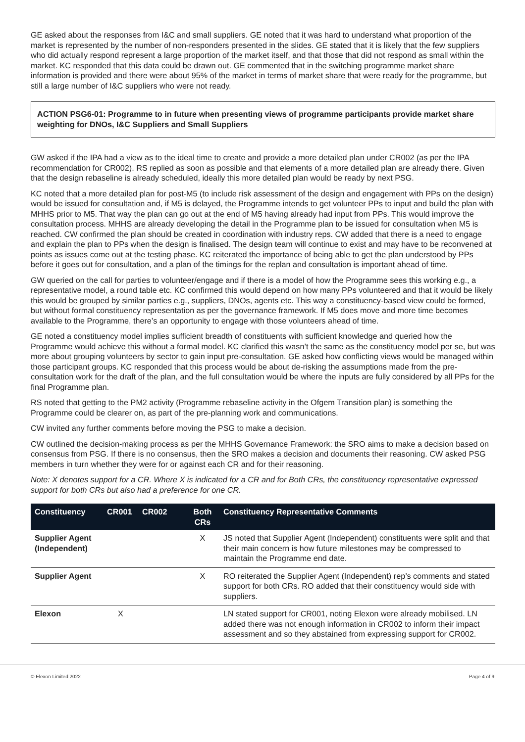GE asked about the responses from I&C and small suppliers. GE noted that it was hard to understand what proportion of the market is represented by the number of non-responders presented in the slides. GE stated that it is likely that the few suppliers who did actually respond represent a large proportion of the market itself, and that those that did not respond as small within the market. KC responded that this data could be drawn out. GE commented that in the switching programme market share information is provided and there were about 95% of the market in terms of market share that were ready for the programme, but still a large number of I&C suppliers who were not ready.
ACTION PSG6-01: Programme to in future when presenting views of programme participants provide market share weighting for DNOs, I&C Suppliers and Small Suppliers
GW asked if the IPA had a view as to the ideal time to create and provide a more detailed plan under CR002 (as per the IPA recommendation for CR002). RS replied as soon as possible and that elements of a more detailed plan are already there. Given that the design rebaseline is already scheduled, ideally this more detailed plan would be ready by next PSG.
KC noted that a more detailed plan for post-M5 (to include risk assessment of the design and engagement with PPs on the design) would be issued for consultation and, if M5 is delayed, the Programme intends to get volunteer PPs to input and build the plan with MHHS prior to M5. That way the plan can go out at the end of M5 having already had input from PPs. This would improve the consultation process. MHHS are already developing the detail in the Programme plan to be issued for consultation when M5 is reached. CW confirmed the plan should be created in coordination with industry reps. CW added that there is a need to engage and explain the plan to PPs when the design is finalised. The design team will continue to exist and may have to be reconvened at points as issues come out at the testing phase. KC reiterated the importance of being able to get the plan understood by PPs before it goes out for consultation, and a plan of the timings for the replan and consultation is important ahead of time.
GW queried on the call for parties to volunteer/engage and if there is a model of how the Programme sees this working e.g., a representative model, a round table etc. KC confirmed this would depend on how many PPs volunteered and that it would be likely this would be grouped by similar parties e.g., suppliers, DNOs, agents etc. This way a constituency-based view could be formed, but without formal constituency representation as per the governance framework. If M5 does move and more time becomes available to the Programme, there’s an opportunity to engage with those volunteers ahead of time.
GE noted a constituency model implies sufficient breadth of constituents with sufficient knowledge and queried how the Programme would achieve this without a formal model. KC clarified this wasn’t the same as the constituency model per se, but was more about grouping volunteers by sector to gain input pre-consultation. GE asked how conflicting views would be managed within those participant groups. KC responded that this process would be about de-risking the assumptions made from the pre-consultation work for the draft of the plan, and the full consultation would be where the inputs are fully considered by all PPs for the final Programme plan.
RS noted that getting to the PM2 activity (Programme rebaseline activity in the Ofgem Transition plan) is something the Programme could be clearer on, as part of the pre-planning work and communications.
CW invited any further comments before moving the PSG to make a decision.
CW outlined the decision-making process as per the MHHS Governance Framework: the SRO aims to make a decision based on consensus from PSG. If there is no consensus, then the SRO makes a decision and documents their reasoning. CW asked PSG members in turn whether they were for or against each CR and for their reasoning.
Note: X denotes support for a CR. Where X is indicated for a CR and for Both CRs, the constituency representative expressed support for both CRs but also had a preference for one CR.
| Constituency | CR001 | CR002 | Both CRs | Constituency Representative Comments |
| --- | --- | --- | --- | --- |
| Supplier Agent (Independent) | | | X | JS noted that Supplier Agent (Independent) constituents were split and that their main concern is how future milestones may be compressed to maintain the Programme end date. |
| Supplier Agent | | | X | RO reiterated the Supplier Agent (Independent) rep’s comments and stated support for both CRs. RO added that their constituency would side with suppliers. |
| Elexon | X | | | LN stated support for CR001, noting Elexon were already mobilised. LN added there was not enough information in CR002 to inform their impact assessment and so they abstained from expressing support for CR002. |
© Elexon Limited 2022 Page 4 of 9